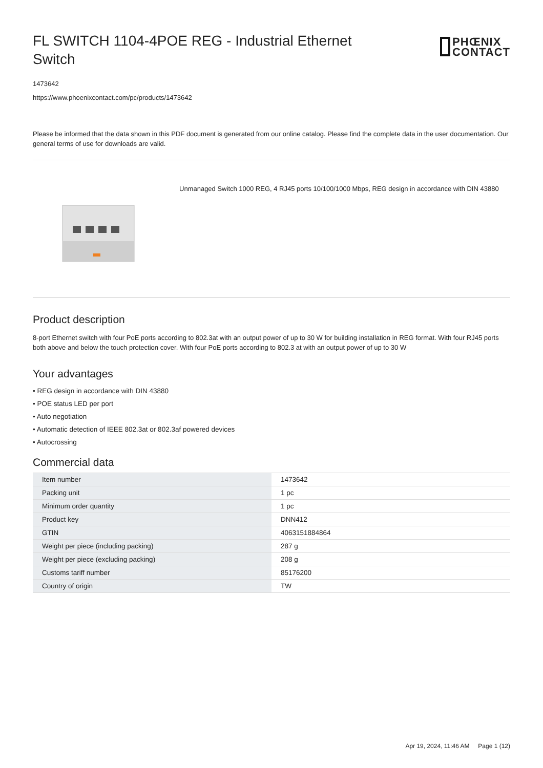FL SWITCH 1104-4POE REG - Industrial Ethernet Switch
PHŒNIX
CONTACT
1473642
https://www.phoenixcontact.com/pc/products/1473642
Please be informed that the data shown in this PDF document is generated from our online catalog. Please find the complete data in the user documentation. Our general terms of use for downloads are valid.
Unmanaged Switch 1000 REG, 4 RJ45 ports 10/100/1000 Mbps, REG design in accordance with DIN 43880
Product description
8-port Ethernet switch with four PoE ports according to 802.3at with an output power of up to 30 W for building installation in REG format. With four RJ45 ports both above and below the touch protection cover. With four PoE ports according to 802.3 at with an output power of up to 30 W
Your advantages
• REG design in accordance with DIN 43880
• POE status LED per port
• Auto negotiation
• Automatic detection of IEEE 802.3at or 802.3af powered devices
• Autocrossing
Commercial data
| Item number | 1473642 |
| Packing unit | 1 pc |
| Minimum order quantity | 1 pc |
| Product key | DNN412 |
| GTIN | 4063151884864 |
| Weight per piece (including packing) | 287 g |
| Weight per piece (excluding packing) | 208 g |
| Customs tariff number | 85176200 |
| Country of origin | TW |
Apr 19, 2024, 11:46 AM Page 1 (12)